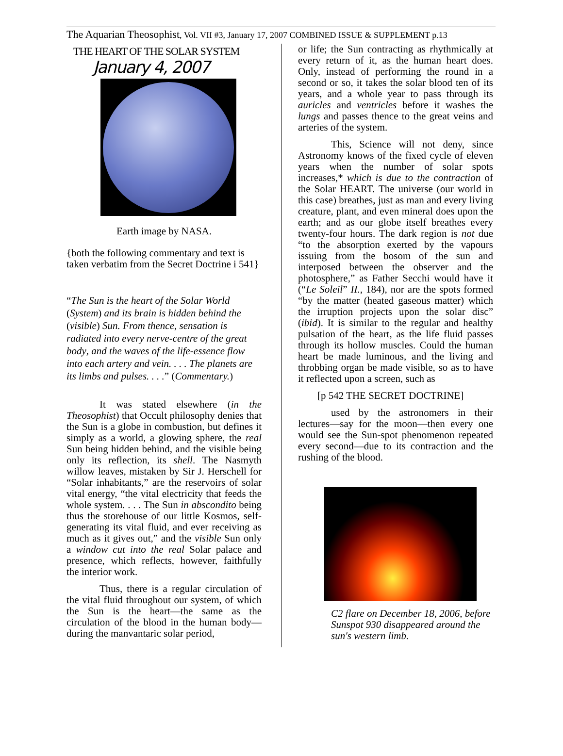The Aquarian Theosophist, Vol. VII #3, January 17, 2007 COMBINED ISSUE & SUPPLEMENT p.13
THE HEART OF THE SOLAR SYSTEM
January 4, 2007
Earth image by NASA.
{both the following commentary and text is taken verbatim from the Secret Doctrine i 541}
“The Sun is the heart of the Solar World (System) and its brain is hidden behind the (visible) Sun. From thence, sensation is radiated into every nerve-centre of the great body, and the waves of the life-essence flow into each artery and vein. . . . The planets are its limbs and pulses. . . .” (Commentary.)
It was stated elsewhere (in the Theosophist) that Occult philosophy denies that the Sun is a globe in combustion, but defines it simply as a world, a glowing sphere, the real Sun being hidden behind, and the visible being only its reflection, its shell. The Nasmyth willow leaves, mistaken by Sir J. Herschell for “Solar inhabitants,” are the reservoirs of solar vital energy, “the vital electricity that feeds the whole system. . . . The Sun in abscondito being thus the storehouse of our little Kosmos, self-generating its vital fluid, and ever receiving as much as it gives out,” and the visible Sun only a window cut into the real Solar palace and presence, which reflects, however, faithfully the interior work.
Thus, there is a regular circulation of the vital fluid throughout our system, of which the Sun is the heart—the same as the circulation of the blood in the human body—during the manvantaric solar period,
or life; the Sun contracting as rhythmically at every return of it, as the human heart does. Only, instead of performing the round in a second or so, it takes the solar blood ten of its years, and a whole year to pass through its auricles and ventricles before it washes the lungs and passes thence to the great veins and arteries of the system.
This, Science will not deny, since Astronomy knows of the fixed cycle of eleven years when the number of solar spots increases,* which is due to the contraction of the Solar HEART. The universe (our world in this case) breathes, just as man and every living creature, plant, and even mineral does upon the earth; and as our globe itself breathes every twenty-four hours. The dark region is not due “to the absorption exerted by the vapours issuing from the bosom of the sun and interposed between the observer and the photosphere,” as Father Secchi would have it (“Le Soleil” II., 184), nor are the spots formed “by the matter (heated gaseous matter) which the irruption projects upon the solar disc” (ibid). It is similar to the regular and healthy pulsation of the heart, as the life fluid passes through its hollow muscles. Could the human heart be made luminous, and the living and throbbing organ be made visible, so as to have it reflected upon a screen, such as
[p 542 THE SECRET DOCTRINE]
used by the astronomers in their lectures—say for the moon—then every one would see the Sun-spot phenomenon repeated every second—due to its contraction and the rushing of the blood.
C2 flare on December 18, 2006, before Sunspot 930 disappeared around the sun's western limb.